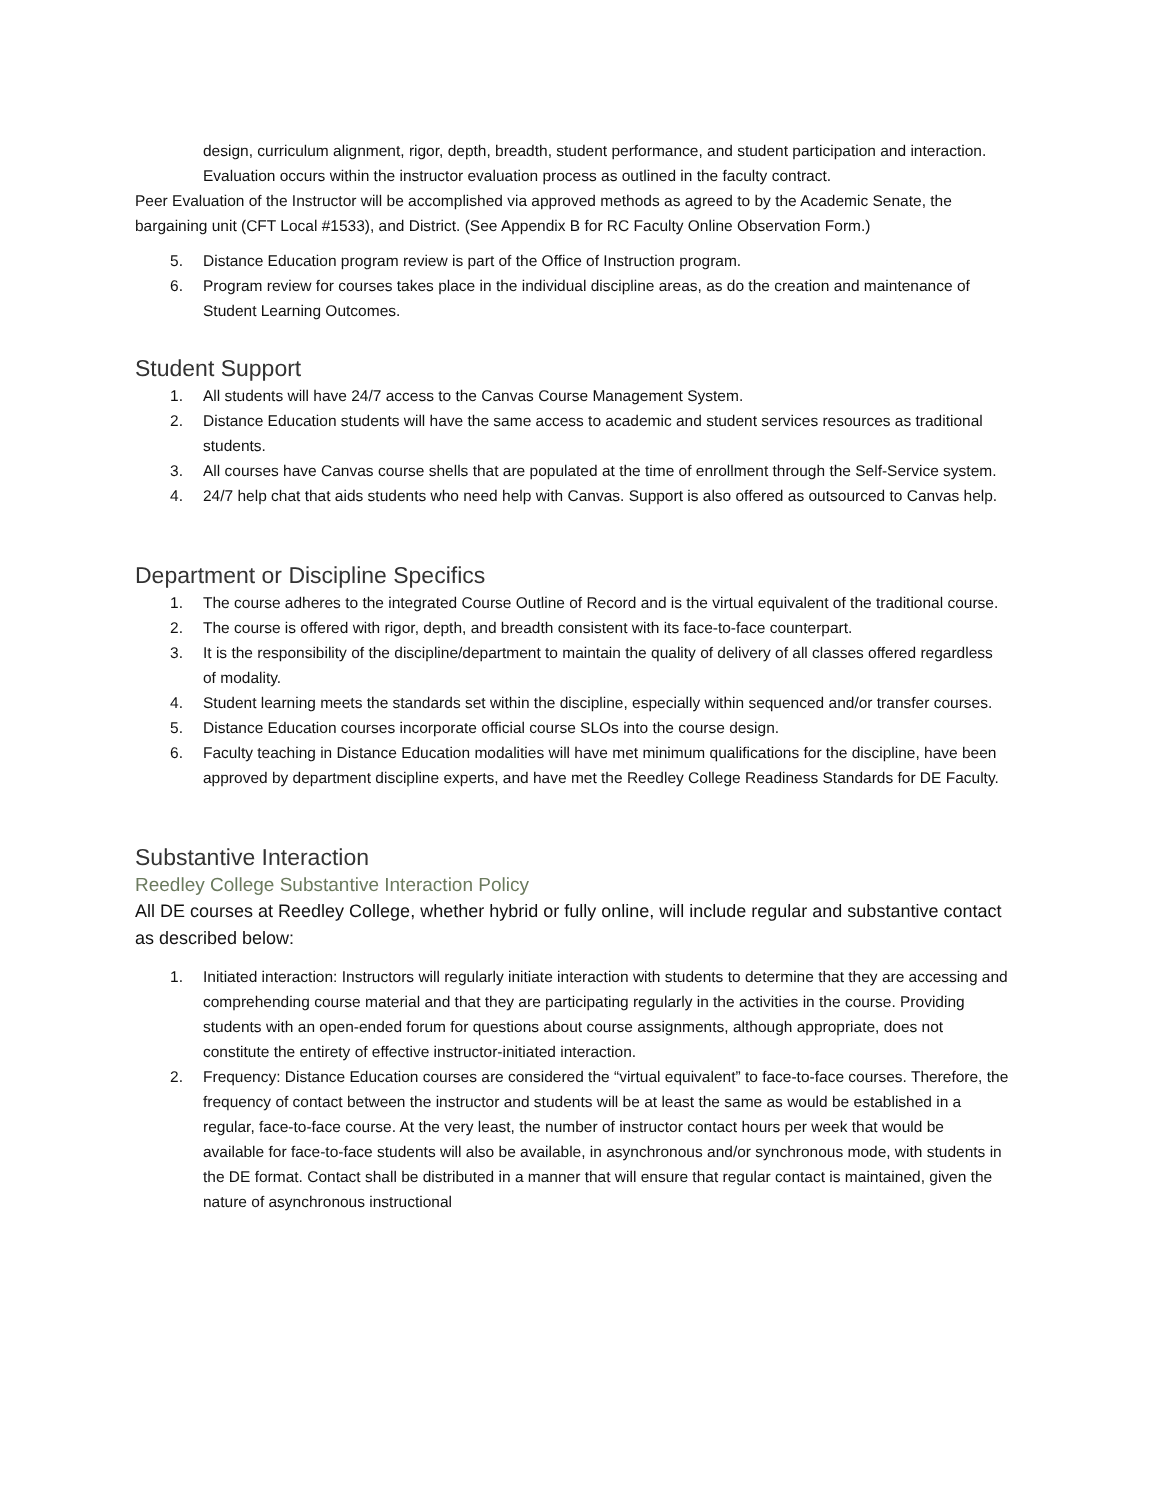design, curriculum alignment, rigor, depth, breadth, student performance, and student participation and interaction. Evaluation occurs within the instructor evaluation process as outlined in the faculty contract.
Peer Evaluation of the Instructor will be accomplished via approved methods as agreed to by the Academic Senate, the bargaining unit (CFT Local #1533), and District. (See Appendix B for RC Faculty Online Observation Form.)
5. Distance Education program review is part of the Office of Instruction program.
6. Program review for courses takes place in the individual discipline areas, as do the creation and maintenance of Student Learning Outcomes.
Student Support
1. All students will have 24/7 access to the Canvas Course Management System.
2. Distance Education students will have the same access to academic and student services resources as traditional students.
3. All courses have Canvas course shells that are populated at the time of enrollment through the Self-Service system.
4. 24/7 help chat that aids students who need help with Canvas. Support is also offered as outsourced to Canvas help.
Department or Discipline Specifics
1. The course adheres to the integrated Course Outline of Record and is the virtual equivalent of the traditional course.
2. The course is offered with rigor, depth, and breadth consistent with its face-to-face counterpart.
3. It is the responsibility of the discipline/department to maintain the quality of delivery of all classes offered regardless of modality.
4. Student learning meets the standards set within the discipline, especially within sequenced and/or transfer courses.
5. Distance Education courses incorporate official course SLOs into the course design.
6. Faculty teaching in Distance Education modalities will have met minimum qualifications for the discipline, have been approved by department discipline experts, and have met the Reedley College Readiness Standards for DE Faculty.
Substantive Interaction
Reedley College Substantive Interaction Policy
All DE courses at Reedley College, whether hybrid or fully online, will include regular and substantive contact as described below:
1. Initiated interaction: Instructors will regularly initiate interaction with students to determine that they are accessing and comprehending course material and that they are participating regularly in the activities in the course. Providing students with an open-ended forum for questions about course assignments, although appropriate, does not constitute the entirety of effective instructor-initiated interaction.
2. Frequency: Distance Education courses are considered the “virtual equivalent” to face-to-face courses. Therefore, the frequency of contact between the instructor and students will be at least the same as would be established in a regular, face-to-face course. At the very least, the number of instructor contact hours per week that would be available for face-to-face students will also be available, in asynchronous and/or synchronous mode, with students in the DE format. Contact shall be distributed in a manner that will ensure that regular contact is maintained, given the nature of asynchronous instructional